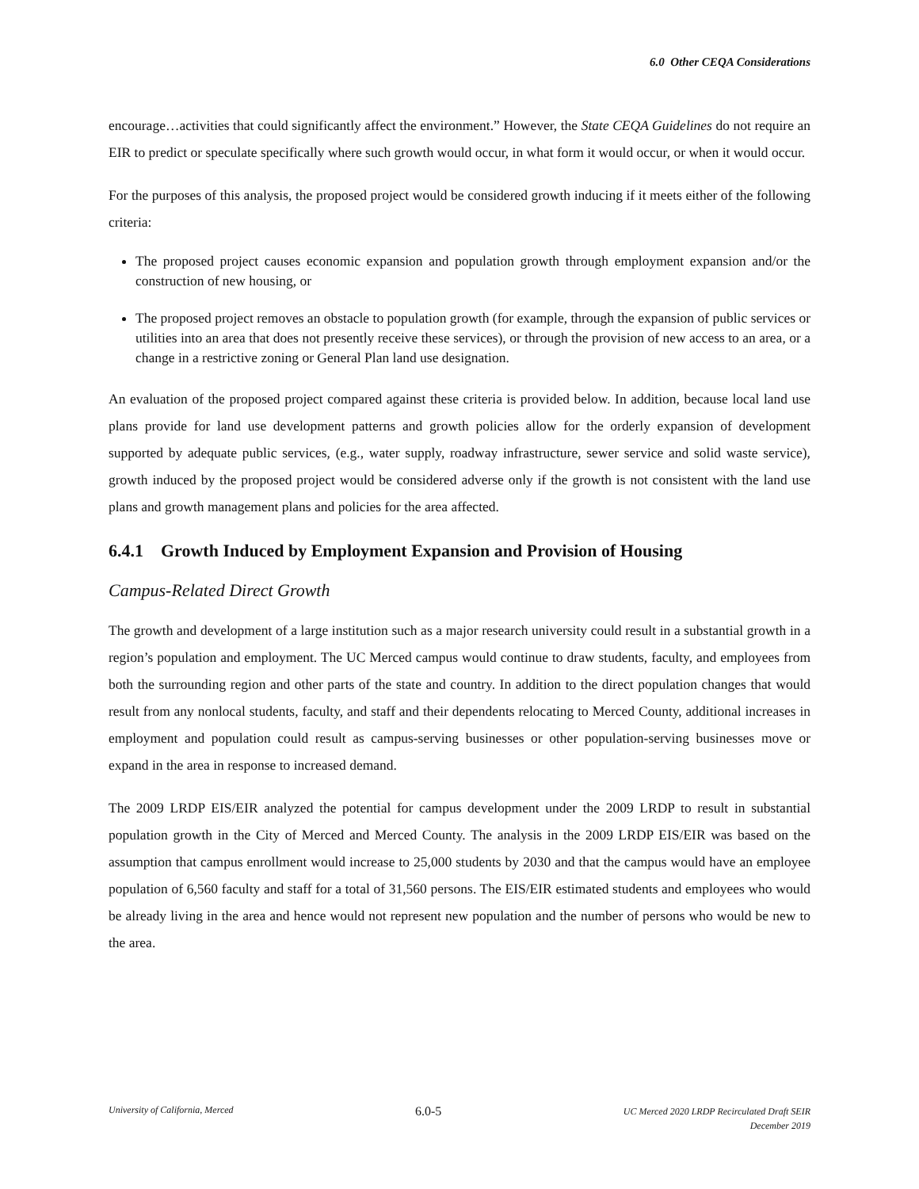6.0 Other CEQA Considerations
encourage…activities that could significantly affect the environment.” However, the State CEQA Guidelines do not require an EIR to predict or speculate specifically where such growth would occur, in what form it would occur, or when it would occur.
For the purposes of this analysis, the proposed project would be considered growth inducing if it meets either of the following criteria:
The proposed project causes economic expansion and population growth through employment expansion and/or the construction of new housing, or
The proposed project removes an obstacle to population growth (for example, through the expansion of public services or utilities into an area that does not presently receive these services), or through the provision of new access to an area, or a change in a restrictive zoning or General Plan land use designation.
An evaluation of the proposed project compared against these criteria is provided below. In addition, because local land use plans provide for land use development patterns and growth policies allow for the orderly expansion of development supported by adequate public services, (e.g., water supply, roadway infrastructure, sewer service and solid waste service), growth induced by the proposed project would be considered adverse only if the growth is not consistent with the land use plans and growth management plans and policies for the area affected.
6.4.1 Growth Induced by Employment Expansion and Provision of Housing
Campus-Related Direct Growth
The growth and development of a large institution such as a major research university could result in a substantial growth in a region’s population and employment. The UC Merced campus would continue to draw students, faculty, and employees from both the surrounding region and other parts of the state and country. In addition to the direct population changes that would result from any nonlocal students, faculty, and staff and their dependents relocating to Merced County, additional increases in employment and population could result as campus-serving businesses or other population-serving businesses move or expand in the area in response to increased demand.
The 2009 LRDP EIS/EIR analyzed the potential for campus development under the 2009 LRDP to result in substantial population growth in the City of Merced and Merced County. The analysis in the 2009 LRDP EIS/EIR was based on the assumption that campus enrollment would increase to 25,000 students by 2030 and that the campus would have an employee population of 6,560 faculty and staff for a total of 31,560 persons. The EIS/EIR estimated students and employees who would be already living in the area and hence would not represent new population and the number of persons who would be new to the area.
University of California, Merced 6.0-5 UC Merced 2020 LRDP Recirculated Draft SEIR
December 2019